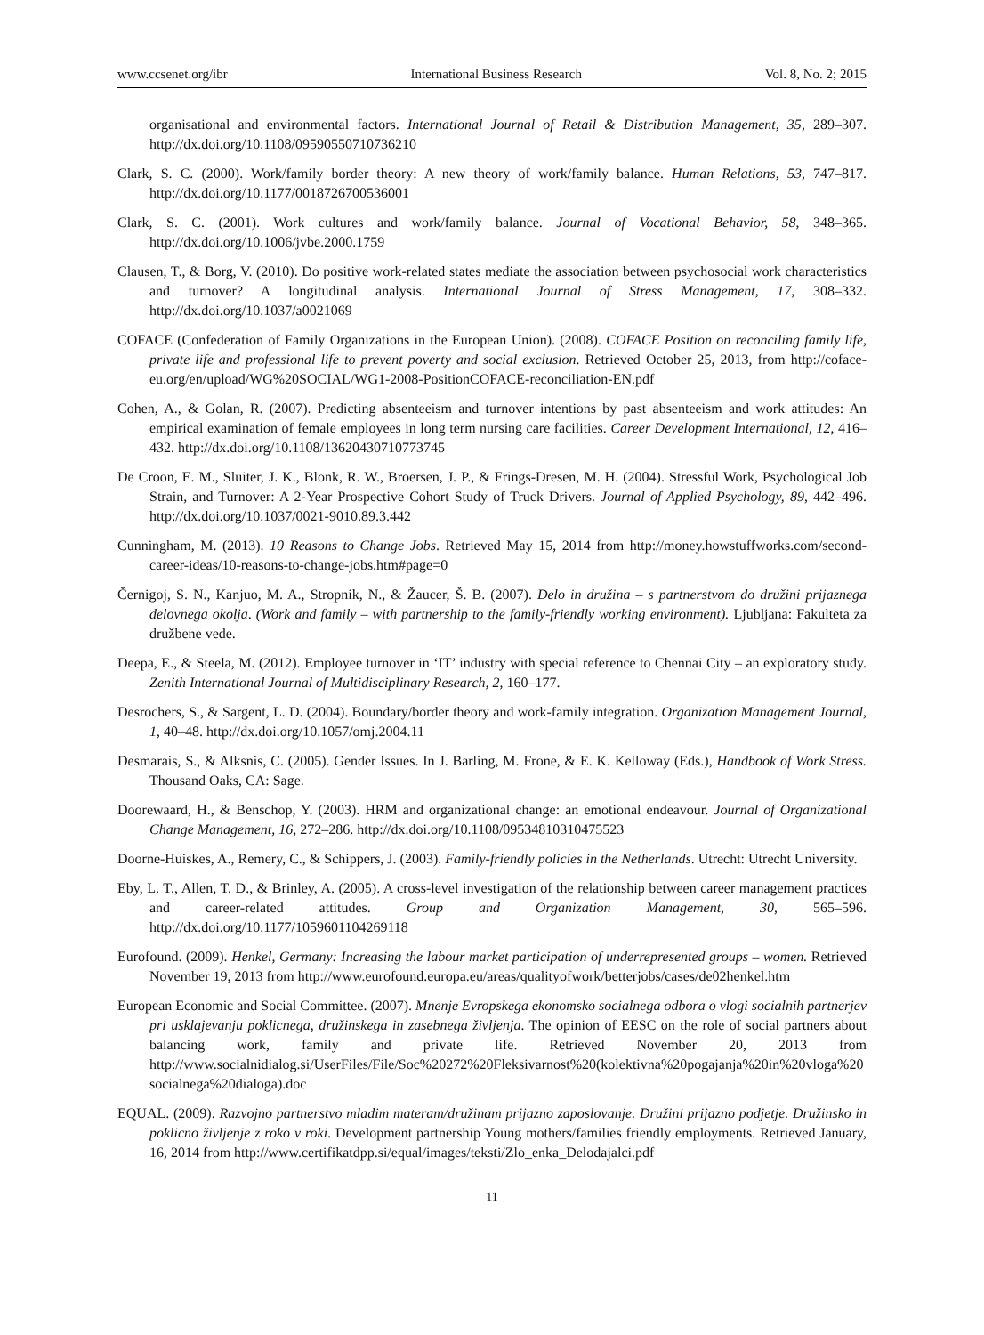www.ccsenet.org/ibr International Business Research Vol. 8, No. 2; 2015
organisational and environmental factors. International Journal of Retail & Distribution Management, 35, 289–307. http://dx.doi.org/10.1108/09590550710736210
Clark, S. C. (2000). Work/family border theory: A new theory of work/family balance. Human Relations, 53, 747–817. http://dx.doi.org/10.1177/0018726700536001
Clark, S. C. (2001). Work cultures and work/family balance. Journal of Vocational Behavior, 58, 348–365. http://dx.doi.org/10.1006/jvbe.2000.1759
Clausen, T., & Borg, V. (2010). Do positive work-related states mediate the association between psychosocial work characteristics and turnover? A longitudinal analysis. International Journal of Stress Management, 17, 308–332. http://dx.doi.org/10.1037/a0021069
COFACE (Confederation of Family Organizations in the European Union). (2008). COFACE Position on reconciling family life, private life and professional life to prevent poverty and social exclusion. Retrieved October 25, 2013, from http://coface-eu.org/en/upload/WG%20SOCIAL/WG1-2008-PositionCOFACE-reconciliation-EN.pdf
Cohen, A., & Golan, R. (2007). Predicting absenteeism and turnover intentions by past absenteeism and work attitudes: An empirical examination of female employees in long term nursing care facilities. Career Development International, 12, 416–432. http://dx.doi.org/10.1108/13620430710773745
De Croon, E. M., Sluiter, J. K., Blonk, R. W., Broersen, J. P., & Frings-Dresen, M. H. (2004). Stressful Work, Psychological Job Strain, and Turnover: A 2-Year Prospective Cohort Study of Truck Drivers. Journal of Applied Psychology, 89, 442–496. http://dx.doi.org/10.1037/0021-9010.89.3.442
Cunningham, M. (2013). 10 Reasons to Change Jobs. Retrieved May 15, 2014 from http://money.howstuffworks.com/second-career-ideas/10-reasons-to-change-jobs.htm#page=0
Černigoj, S. N., Kanjuo, M. A., Stropnik, N., & Žaucer, Š. B. (2007). Delo in družina – s partnerstvom do družini prijaznega delovnega okolja. (Work and family – with partnership to the family-friendly working environment). Ljubljana: Fakulteta za družbene vede.
Deepa, E., & Steela, M. (2012). Employee turnover in ‘IT’ industry with special reference to Chennai City – an exploratory study. Zenith International Journal of Multidisciplinary Research, 2, 160–177.
Desrochers, S., & Sargent, L. D. (2004). Boundary/border theory and work-family integration. Organization Management Journal, 1, 40–48. http://dx.doi.org/10.1057/omj.2004.11
Desmarais, S., & Alksnis, C. (2005). Gender Issues. In J. Barling, M. Frone, & E. K. Kelloway (Eds.), Handbook of Work Stress. Thousand Oaks, CA: Sage.
Doorewaard, H., & Benschop, Y. (2003). HRM and organizational change: an emotional endeavour. Journal of Organizational Change Management, 16, 272–286. http://dx.doi.org/10.1108/09534810310475523
Doorne-Huiskes, A., Remery, C., & Schippers, J. (2003). Family-friendly policies in the Netherlands. Utrecht: Utrecht University.
Eby, L. T., Allen, T. D., & Brinley, A. (2005). A cross-level investigation of the relationship between career management practices and career-related attitudes. Group and Organization Management, 30, 565–596. http://dx.doi.org/10.1177/1059601104269118
Eurofound. (2009). Henkel, Germany: Increasing the labour market participation of underrepresented groups – women. Retrieved November 19, 2013 from http://www.eurofound.europa.eu/areas/qualityofwork/betterjobs/cases/de02henkel.htm
European Economic and Social Committee. (2007). Mnenje Evropskega ekonomsko socialnega odbora o vlogi socialnih partnerjev pri usklajevanju poklicnega, družinskega in zasebnega življenja. The opinion of EESC on the role of social partners about balancing work, family and private life. Retrieved November 20, 2013 from http://www.socialnidialog.si/UserFiles/File/Soc%20272%20Fleksivarnost%20(kolektivna%20pogajanja%20in%20vloga%20socialnega%20dialoga).doc
EQUAL. (2009). Razvojno partnerstvo mladim materam/družinam prijazno zaposlovanje. Družini prijazno podjetje. Družinsko in poklicno življenje z roko v roki. Development partnership Young mothers/families friendly employments. Retrieved January, 16, 2014 from http://www.certifikatdpp.si/equal/images/teksti/Zlo_enka_Delodajalci.pdf
11